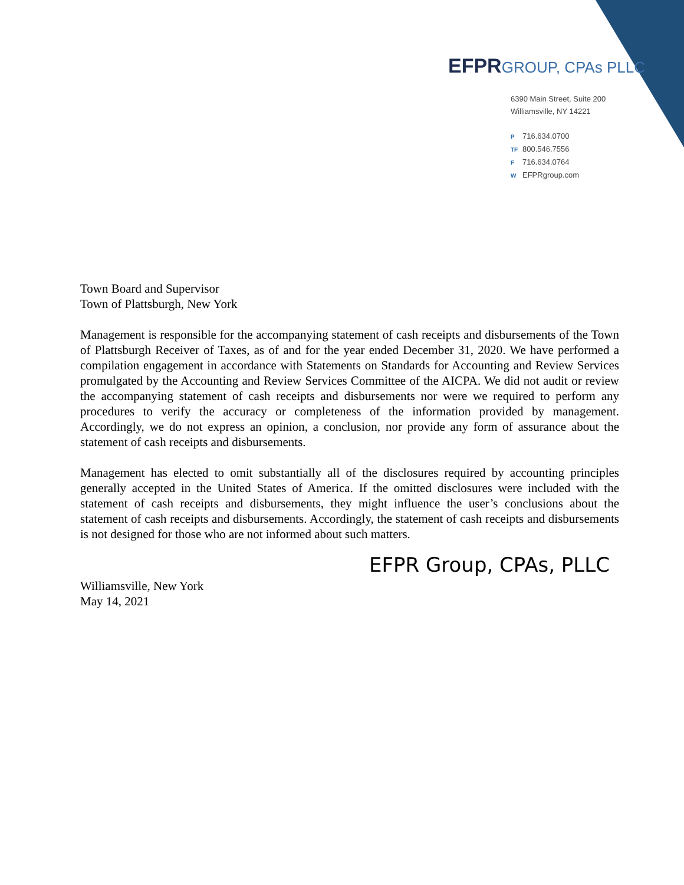EFPR GROUP, CPAs PLLC
6390 Main Street, Suite 200
Williamsville, NY 14221
P 716.634.0700
TF 800.546.7556
F 716.634.0764
W EFPRgroup.com
Town Board and Supervisor
Town of Plattsburgh, New York
Management is responsible for the accompanying statement of cash receipts and disbursements of the Town of Plattsburgh Receiver of Taxes, as of and for the year ended December 31, 2020. We have performed a compilation engagement in accordance with Statements on Standards for Accounting and Review Services promulgated by the Accounting and Review Services Committee of the AICPA. We did not audit or review the accompanying statement of cash receipts and disbursements nor were we required to perform any procedures to verify the accuracy or completeness of the information provided by management. Accordingly, we do not express an opinion, a conclusion, nor provide any form of assurance about the statement of cash receipts and disbursements.
Management has elected to omit substantially all of the disclosures required by accounting principles generally accepted in the United States of America. If the omitted disclosures were included with the statement of cash receipts and disbursements, they might influence the user’s conclusions about the statement of cash receipts and disbursements. Accordingly, the statement of cash receipts and disbursements is not designed for those who are not informed about such matters.
EFPR Group, CPAs, PLLC
Williamsville, New York
May 14, 2021